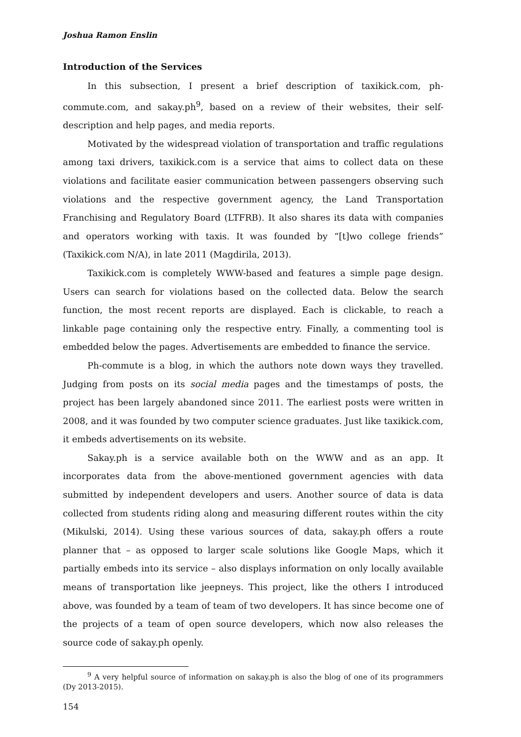Joshua Ramon Enslin
Introduction of the Services
In this subsection, I present a brief description of taxikick.com, ph-commute.com, and sakay.ph<sup>9</sup>, based on a review of their websites, their self-description and help pages, and media reports.
Motivated by the widespread violation of transportation and traffic regulations among taxi drivers, taxikick.com is a service that aims to collect data on these violations and facilitate easier communication between passengers observing such violations and the respective government agency, the Land Transportation Franchising and Regulatory Board (LTFRB). It also shares its data with companies and operators working with taxis. It was founded by “[t]wo college friends” (Taxikick.com N/A), in late 2011 (Magdirila, 2013).
Taxikick.com is completely WWW-based and features a simple page design. Users can search for violations based on the collected data. Below the search function, the most recent reports are displayed. Each is clickable, to reach a linkable page containing only the respective entry. Finally, a commenting tool is embedded below the pages. Advertisements are embedded to finance the service.
Ph-commute is a blog, in which the authors note down ways they travelled. Judging from posts on its social media pages and the timestamps of posts, the project has been largely abandoned since 2011. The earliest posts were written in 2008, and it was founded by two computer science graduates. Just like taxikick.com, it embeds advertisements on its website.
Sakay.ph is a service available both on the WWW and as an app. It incorporates data from the above-mentioned government agencies with data submitted by independent developers and users. Another source of data is data collected from students riding along and measuring different routes within the city (Mikulski, 2014). Using these various sources of data, sakay.ph offers a route planner that – as opposed to larger scale solutions like Google Maps, which it partially embeds into its service – also displays information on only locally available means of transportation like jeepneys. This project, like the others I introduced above, was founded by a team of team of two developers. It has since become one of the projects of a team of open source developers, which now also releases the source code of sakay.ph openly.
<sup>9</sup> A very helpful source of information on sakay.ph is also the blog of one of its programmers (Dy 2013-2015).
154